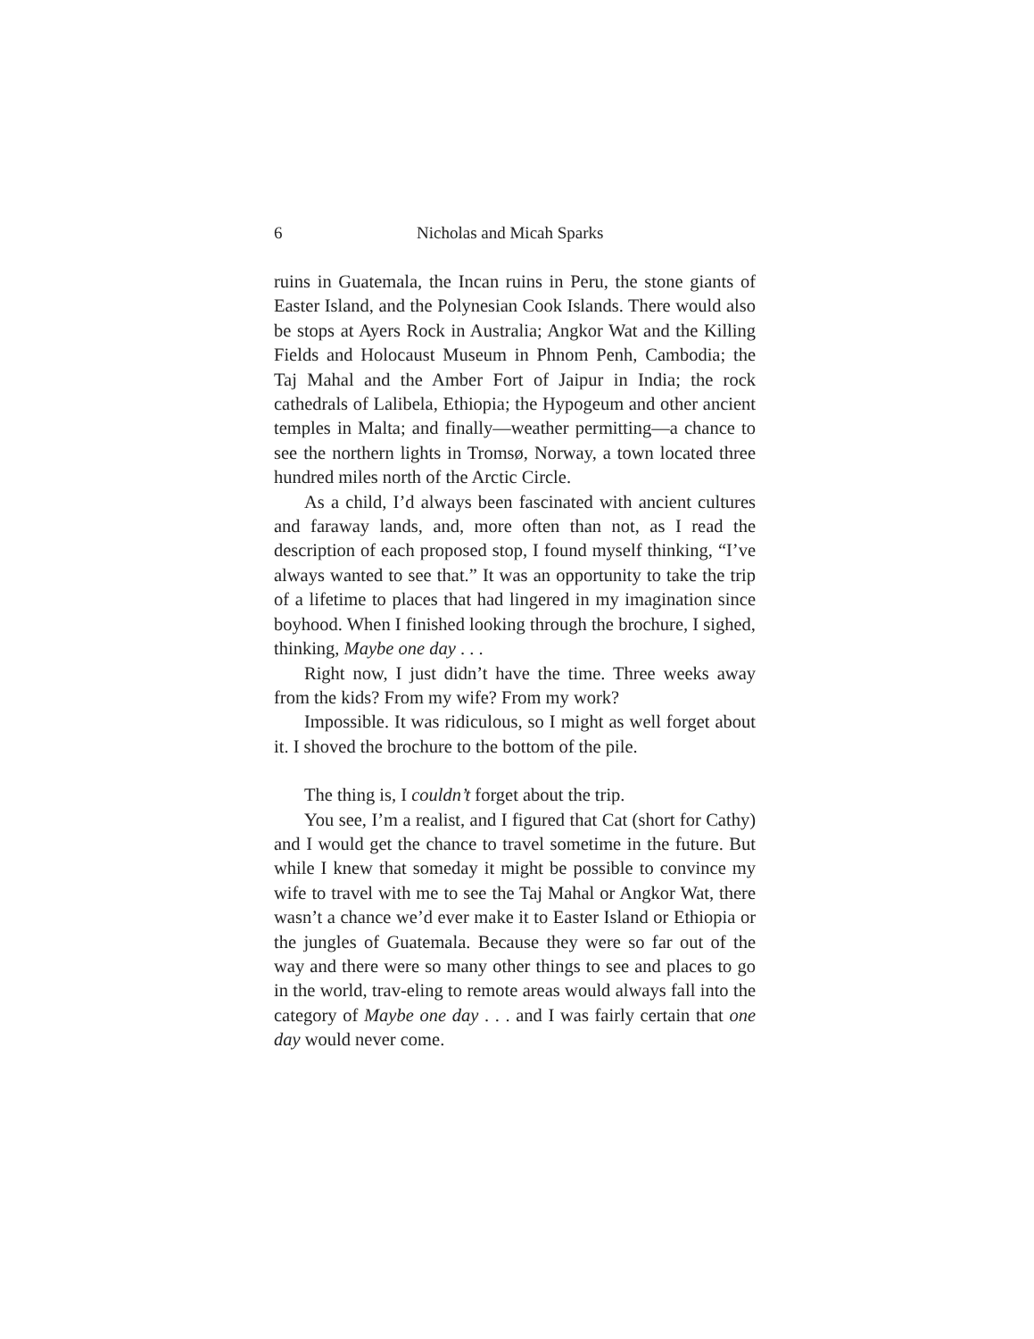6 Nicholas and Micah Sparks
ruins in Guatemala, the Incan ruins in Peru, the stone giants of Easter Island, and the Polynesian Cook Islands. There would also be stops at Ayers Rock in Australia; Angkor Wat and the Killing Fields and Holocaust Museum in Phnom Penh, Cambodia; the Taj Mahal and the Amber Fort of Jaipur in India; the rock cathedrals of Lalibela, Ethiopia; the Hypogeum and other ancient temples in Malta; and finally—weather permitting—a chance to see the northern lights in Tromsø, Norway, a town located three hundred miles north of the Arctic Circle.
As a child, I’d always been fascinated with ancient cultures and faraway lands, and, more often than not, as I read the description of each proposed stop, I found myself thinking, “I’ve always wanted to see that.” It was an opportunity to take the trip of a lifetime to places that had lingered in my imagination since boyhood. When I finished looking through the brochure, I sighed, thinking, Maybe one day . . .
Right now, I just didn’t have the time. Three weeks away from the kids? From my wife? From my work?
Impossible. It was ridiculous, so I might as well forget about it. I shoved the brochure to the bottom of the pile.
The thing is, I couldn’t forget about the trip.
You see, I’m a realist, and I figured that Cat (short for Cathy) and I would get the chance to travel sometime in the future. But while I knew that someday it might be possible to convince my wife to travel with me to see the Taj Mahal or Angkor Wat, there wasn’t a chance we’d ever make it to Easter Island or Ethiopia or the jungles of Guatemala. Because they were so far out of the way and there were so many other things to see and places to go in the world, trav-eling to remote areas would always fall into the category of Maybe one day . . . and I was fairly certain that one day would never come.